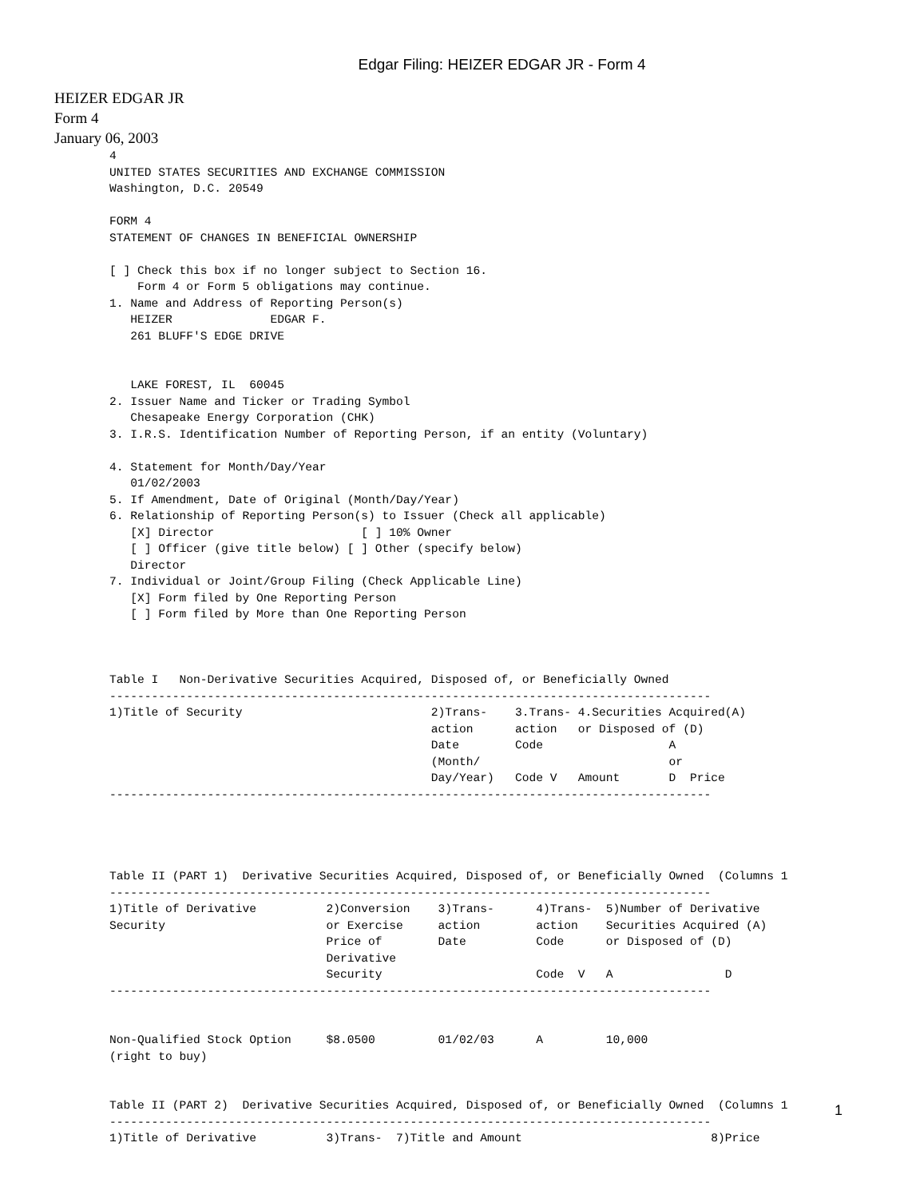Edgar Filing: HEIZER EDGAR JR - Form 4
HEIZER EDGAR JR
Form 4
January 06, 2003
4
UNITED STATES SECURITIES AND EXCHANGE COMMISSION
Washington, D.C. 20549

FORM 4
STATEMENT OF CHANGES IN BENEFICIAL OWNERSHIP

[ ] Check this box if no longer subject to Section 16.
    Form 4 or Form 5 obligations may continue.
1. Name and Address of Reporting Person(s)
   HEIZER              EDGAR F.
   261 BLUFF'S EDGE DRIVE


   LAKE FOREST, IL  60045
2. Issuer Name and Ticker or Trading Symbol
   Chesapeake Energy Corporation (CHK)
3. I.R.S. Identification Number of Reporting Person, if an entity (Voluntary)

4. Statement for Month/Day/Year
   01/02/2003
5. If Amendment, Date of Original (Month/Day/Year)
6. Relationship of Reporting Person(s) to Issuer (Check all applicable)
   [X] Director                     [ ] 10% Owner
   [ ] Officer (give title below) [ ] Other (specify below)
   Director
7. Individual or Joint/Group Filing (Check Applicable Line)
   [X] Form filed by One Reporting Person
   [ ] Form filed by More than One Reporting Person



Table I   Non-Derivative Securities Acquired, Disposed of, or Beneficially Owned
--------------------------------------------------------------------------------------
1)Title of Security                           2)Trans-    3.Trans- 4.Securities Acquired(A)
                                              action      action   or Disposed of (D)
                                              Date        Code                  A
                                              (Month/                           or
                                              Day/Year)   Code V   Amount       D  Price
--------------------------------------------------------------------------------------




Table II (PART 1)  Derivative Securities Acquired, Disposed of, or Beneficially Owned  (Columns 1
--------------------------------------------------------------------------------------
1)Title of Derivative          2)Conversion    3)Trans-      4)Trans-  5)Number of Derivative
Security                       or Exercise     action        action    Securities Acquired (A)
                               Price of        Date          Code      or Disposed of (D)
                               Derivative
                               Security                      Code  V   A                D
--------------------------------------------------------------------------------------


Non-Qualified Stock Option     $8.0500         01/02/03      A         10,000
(right to buy)


Table II (PART 2)  Derivative Securities Acquired, Disposed of, or Beneficially Owned  (Columns 1
--------------------------------------------------------------------------------------
1)Title of Derivative          3)Trans-  7)Title and Amount                           8)Price
1